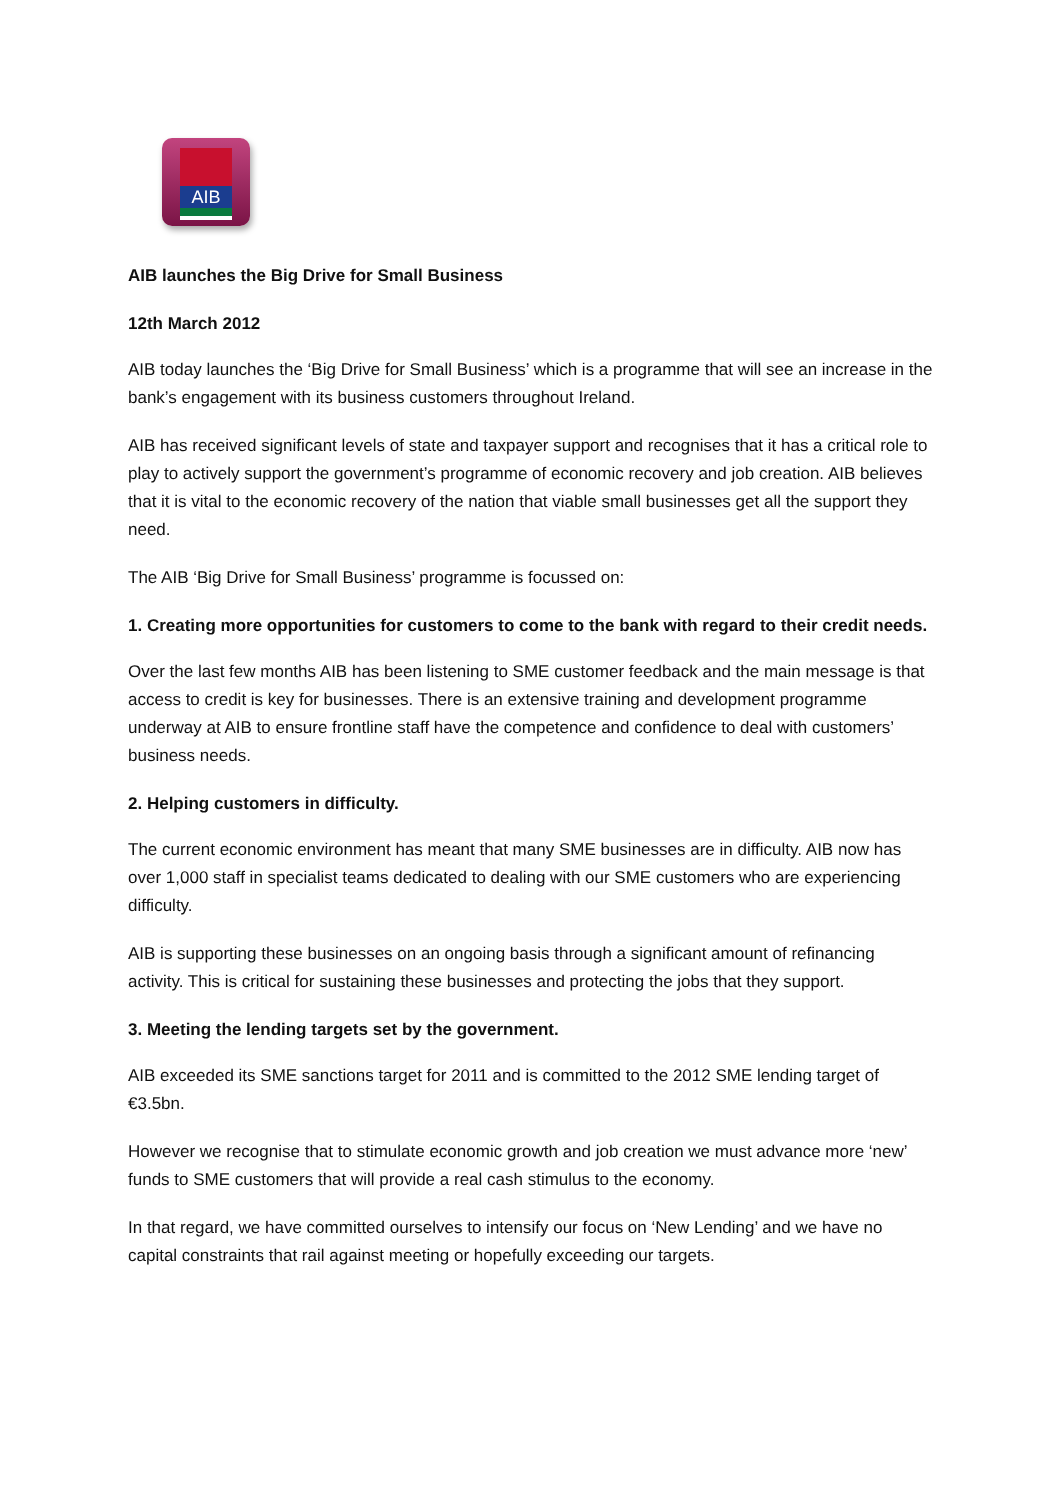AIB
AIB launches the Big Drive for Small Business
12th March 2012
AIB today launches the ‘Big Drive for Small Business’ which is a programme that will see an increase in the bank’s engagement with its business customers throughout Ireland.
AIB has received significant levels of state and taxpayer support and recognises that it has a critical role to play to actively support the government’s programme of economic recovery and job creation. AIB believes that it is vital to the economic recovery of the nation that viable small businesses get all the support they need.
The AIB ‘Big Drive for Small Business’ programme is focussed on:
1. Creating more opportunities for customers to come to the bank with regard to their credit needs.
Over the last few months AIB has been listening to SME customer feedback and the main message is that access to credit is key for businesses. There is an extensive training and development programme underway at AIB to ensure frontline staff have the competence and confidence to deal with customers’ business needs.
2. Helping customers in difficulty.
The current economic environment has meant that many SME businesses are in difficulty. AIB now has over 1,000 staff in specialist teams dedicated to dealing with our SME customers who are experiencing difficulty.
AIB is supporting these businesses on an ongoing basis through a significant amount of refinancing activity. This is critical for sustaining these businesses and protecting the jobs that they support.
3. Meeting the lending targets set by the government.
AIB exceeded its SME sanctions target for 2011 and is committed to the 2012 SME lending target of €3.5bn.
However we recognise that to stimulate economic growth and job creation we must advance more ‘new’ funds to SME customers that will provide a real cash stimulus to the economy.
In that regard, we have committed ourselves to intensify our focus on ‘New Lending’ and we have no capital constraints that rail against meeting or hopefully exceeding our targets.